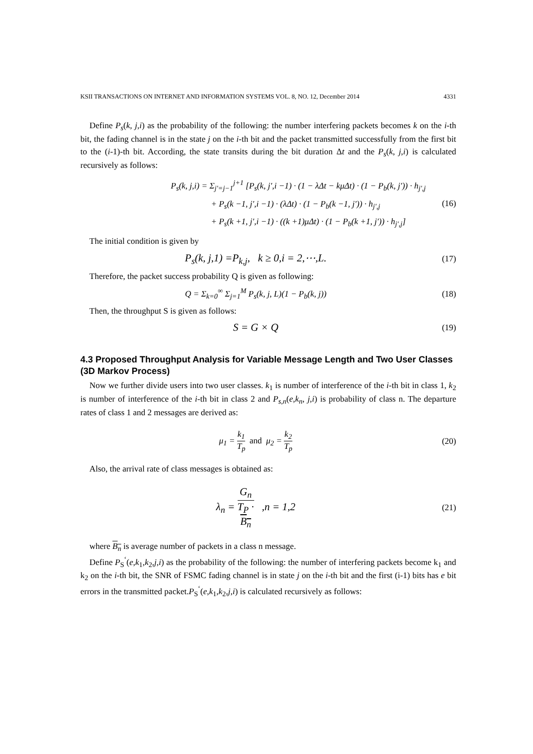KSII TRANSACTIONS ON INTERNET AND INFORMATION SYSTEMS VOL. 8, NO. 12, December 2014 4331
Define P<sub>s</sub>(k, j,i) as the probability of the following: the number interfering packets becomes k on the i-th bit, the fading channel is in the state j on the i-th bit and the packet transmitted successfully from the first bit to the (i-1)-th bit. According, the state transits during the bit duration Δt and the P<sub>s</sub>(k, j,i) is calculated recursively as follows:
P<sub>s</sub>(k, j,i) = Σ<sub>j′=j−1</sub><sup>j+1</sup> [P<sub>s</sub>(k, j′,i −1) · (1 − λΔt − kμΔt) · (1 − P<sub>b</sub>(k, j′)) · h<sub>j′,j</sub>
+ P<sub>s</sub>(k −1, j′,i −1) · (λΔt) · (1 − P<sub>b</sub>(k −1, j′)) · h<sub>j′,j</sub>
+ P<sub>s</sub>(k +1, j′,i −1) · ((k +1)μΔt) · (1 − P<sub>b</sub>(k +1, j′)) · h<sub>j′,j</sub>]
(16)
The initial condition is given by
P<sub>s</sub>(k, j,1) =P<sub>k,j</sub>, k ≥ 0,i = 2,⋯,L.
(17)
Therefore, the packet success probability Q is given as following:
Q = Σ<sub>k=0</sub><sup>∞</sup> Σ<sub>j=1</sub><sup>M</sup> P<sub>s</sub>(k, j, L)(1 − P<sub>b</sub>(k, j))
(18)
Then, the throughput S is given as follows:
S = G × Q
(19)
4.3 Proposed Throughput Analysis for Variable Message Length and Two User Classes (3D Markov Process)
Now we further divide users into two user classes. k<sub>1</sub> is number of interference of the i-th bit in class 1, k<sub>2</sub> is number of interference of the i-th bit in class 2 and P<sub>s,n</sub>(e,k<sub>n</sub>, j,i) is probability of class n. The departure rates of class 1 and 2 messages are derived as:
μ<sub>1</sub> = k<sub>1</sub> T<sub>p</sub> and μ<sub>2</sub> = k<sub>2</sub> T<sub>p</sub> (20)
Also, the arrival rate of class messages is obtained as:
λ<sub>n</sub> = G<sub>n</sub> T<sub>P</sub> ·
B<sub>n</sub> ,n = 1,2
(21)
where B<sub>n</sub> is average number of packets in a class n message.
Define P<sub>S</sub><sup>‘</sup>(e,k<sub>1</sub>,k<sub>2</sub>,j,i) as the probability of the following: the number of interfering packets become k<sub>1</sub> and k<sub>2</sub> on the i-th bit, the SNR of FSMC fading channel is in state j on the i-th bit and the first (i-1) bits has e bit errors in the transmitted packet.P<sub>S</sub><sup>‘</sup>(e,k<sub>1</sub>,k<sub>2</sub>,j,i) is calculated recursively as follows: